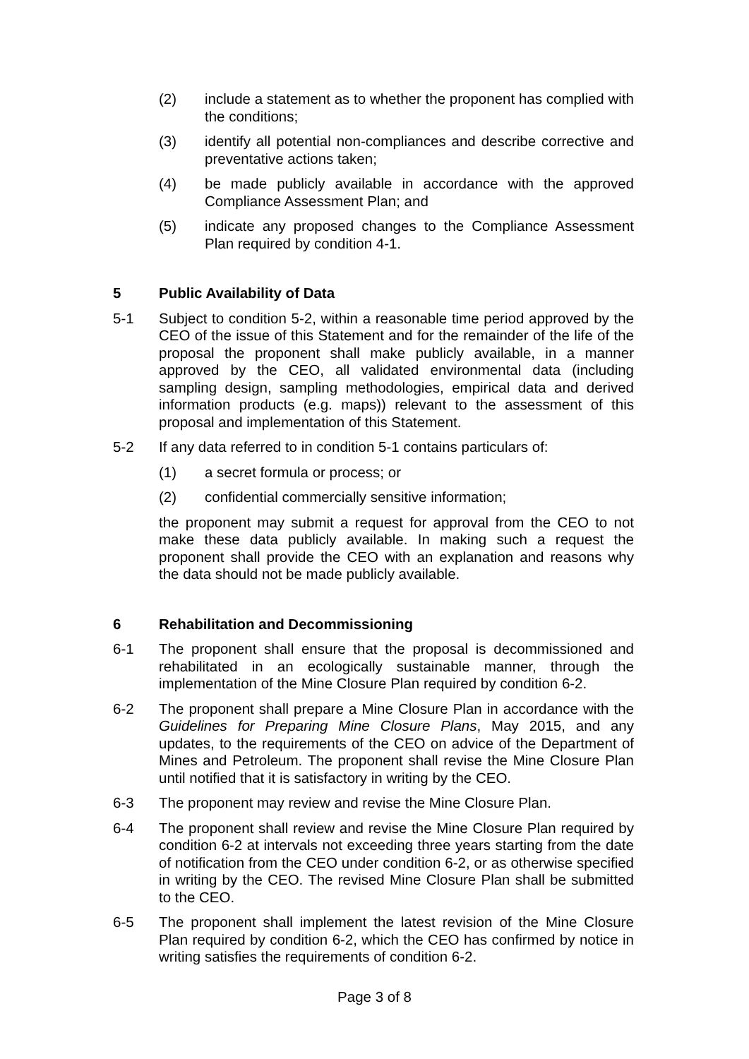(2) include a statement as to whether the proponent has complied with the conditions;
(3) identify all potential non-compliances and describe corrective and preventative actions taken;
(4) be made publicly available in accordance with the approved Compliance Assessment Plan; and
(5) indicate any proposed changes to the Compliance Assessment Plan required by condition 4-1.
5 Public Availability of Data
5-1 Subject to condition 5-2, within a reasonable time period approved by the CEO of the issue of this Statement and for the remainder of the life of the proposal the proponent shall make publicly available, in a manner approved by the CEO, all validated environmental data (including sampling design, sampling methodologies, empirical data and derived information products (e.g. maps)) relevant to the assessment of this proposal and implementation of this Statement.
5-2 If any data referred to in condition 5-1 contains particulars of:
(1) a secret formula or process; or
(2) confidential commercially sensitive information;
the proponent may submit a request for approval from the CEO to not make these data publicly available. In making such a request the proponent shall provide the CEO with an explanation and reasons why the data should not be made publicly available.
6 Rehabilitation and Decommissioning
6-1 The proponent shall ensure that the proposal is decommissioned and rehabilitated in an ecologically sustainable manner, through the implementation of the Mine Closure Plan required by condition 6-2.
6-2 The proponent shall prepare a Mine Closure Plan in accordance with the Guidelines for Preparing Mine Closure Plans, May 2015, and any updates, to the requirements of the CEO on advice of the Department of Mines and Petroleum. The proponent shall revise the Mine Closure Plan until notified that it is satisfactory in writing by the CEO.
6-3 The proponent may review and revise the Mine Closure Plan.
6-4 The proponent shall review and revise the Mine Closure Plan required by condition 6-2 at intervals not exceeding three years starting from the date of notification from the CEO under condition 6-2, or as otherwise specified in writing by the CEO. The revised Mine Closure Plan shall be submitted to the CEO.
6-5 The proponent shall implement the latest revision of the Mine Closure Plan required by condition 6-2, which the CEO has confirmed by notice in writing satisfies the requirements of condition 6-2.
Page 3 of 8